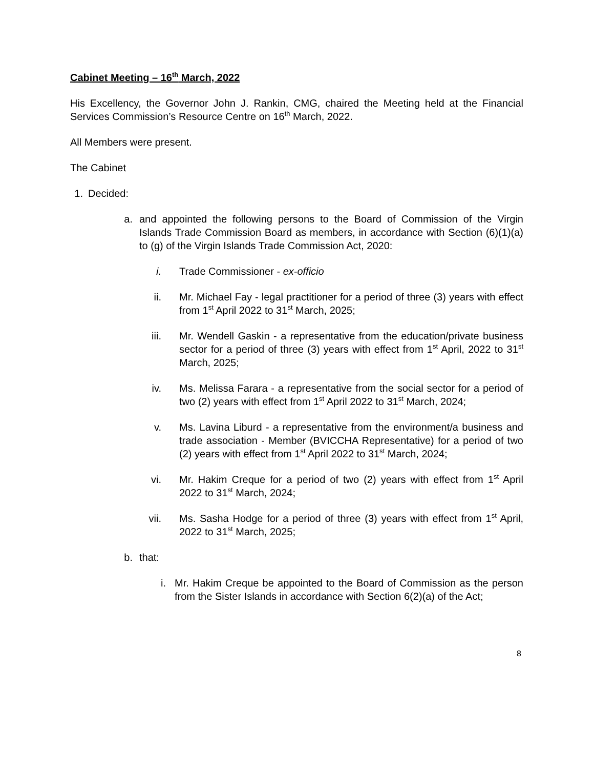Cabinet Meeting – 16<sup>th</sup> March, 2022
His Excellency, the Governor John J. Rankin, CMG, chaired the Meeting held at the Financial Services Commission’s Resource Centre on 16<sup>th</sup> March, 2022.
All Members were present.
The Cabinet
1. Decided:
a. and appointed the following persons to the Board of Commission of the Virgin Islands Trade Commission Board as members, in accordance with Section (6)(1)(a) to (g) of the Virgin Islands Trade Commission Act, 2020:
i. Trade Commissioner - ex-officio
ii. Mr. Michael Fay - legal practitioner for a period of three (3) years with effect from 1<sup>st</sup> April 2022 to 31<sup>st</sup> March, 2025;
iii. Mr. Wendell Gaskin - a representative from the education/private business sector for a period of three (3) years with effect from 1<sup>st</sup> April, 2022 to 31<sup>st</sup> March, 2025;
iv. Ms. Melissa Farara - a representative from the social sector for a period of two (2) years with effect from 1<sup>st</sup> April 2022 to 31<sup>st</sup> March, 2024;
v. Ms. Lavina Liburd - a representative from the environment/a business and trade association - Member (BVICCHA Representative) for a period of two (2) years with effect from 1<sup>st</sup> April 2022 to 31<sup>st</sup> March, 2024;
vi. Mr. Hakim Creque for a period of two (2) years with effect from 1<sup>st</sup> April 2022 to 31<sup>st</sup> March, 2024;
vii. Ms. Sasha Hodge for a period of three (3) years with effect from 1<sup>st</sup> April, 2022 to 31<sup>st</sup> March, 2025;
b. that:
i. Mr. Hakim Creque be appointed to the Board of Commission as the person from the Sister Islands in accordance with Section 6(2)(a) of the Act;
8